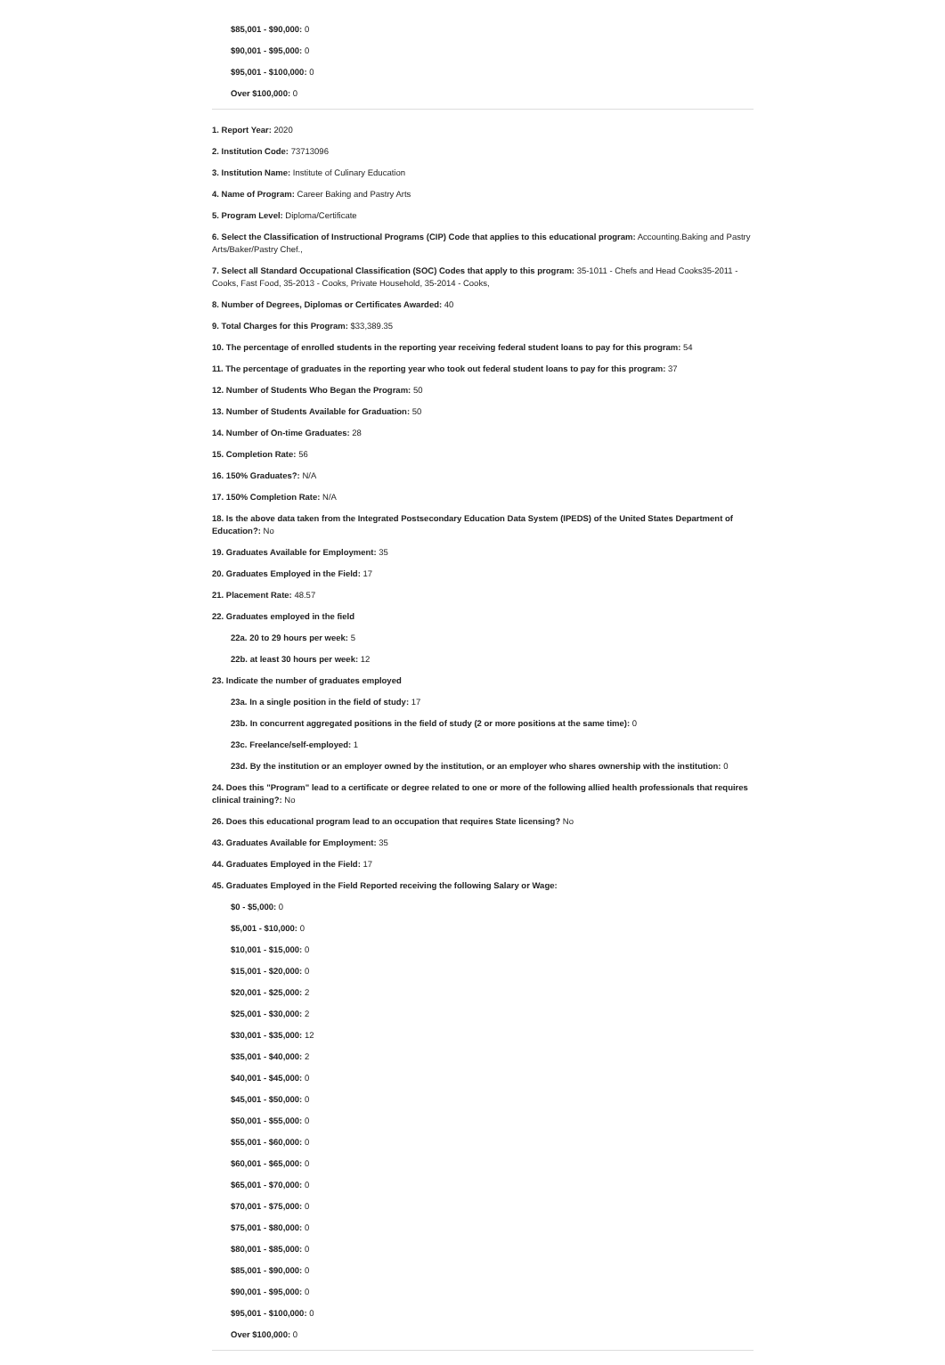$85,001 - $90,000: 0
$90,001 - $95,000: 0
$95,001 - $100,000: 0
Over $100,000: 0
1. Report Year: 2020
2. Institution Code: 73713096
3. Institution Name: Institute of Culinary Education
4. Name of Program: Career Baking and Pastry Arts
5. Program Level: Diploma/Certificate
6. Select the Classification of Instructional Programs (CIP) Code that applies to this educational program: Accounting.Baking and Pastry Arts/Baker/Pastry Chef.,
7. Select all Standard Occupational Classification (SOC) Codes that apply to this program: 35-1011 - Chefs and Head Cooks35-2011 - Cooks, Fast Food, 35-2013 - Cooks, Private Household, 35-2014 - Cooks,
8. Number of Degrees, Diplomas or Certificates Awarded: 40
9. Total Charges for this Program: $33,389.35
10. The percentage of enrolled students in the reporting year receiving federal student loans to pay for this program: 54
11. The percentage of graduates in the reporting year who took out federal student loans to pay for this program: 37
12. Number of Students Who Began the Program: 50
13. Number of Students Available for Graduation: 50
14. Number of On-time Graduates: 28
15. Completion Rate: 56
16. 150% Graduates?: N/A
17. 150% Completion Rate: N/A
18. Is the above data taken from the Integrated Postsecondary Education Data System (IPEDS) of the United States Department of Education?: No
19. Graduates Available for Employment: 35
20. Graduates Employed in the Field: 17
21. Placement Rate: 48.57
22. Graduates employed in the field
22a. 20 to 29 hours per week: 5
22b. at least 30 hours per week: 12
23. Indicate the number of graduates employed
23a. In a single position in the field of study: 17
23b. In concurrent aggregated positions in the field of study (2 or more positions at the same time): 0
23c. Freelance/self-employed: 1
23d. By the institution or an employer owned by the institution, or an employer who shares ownership with the institution: 0
24. Does this "Program" lead to a certificate or degree related to one or more of the following allied health professionals that requires clinical training?: No
26. Does this educational program lead to an occupation that requires State licensing? No
43. Graduates Available for Employment: 35
44. Graduates Employed in the Field: 17
45. Graduates Employed in the Field Reported receiving the following Salary or Wage:
$0 - $5,000: 0
$5,001 - $10,000: 0
$10,001 - $15,000: 0
$15,001 - $20,000: 0
$20,001 - $25,000: 2
$25,001 - $30,000: 2
$30,001 - $35,000: 12
$35,001 - $40,000: 2
$40,001 - $45,000: 0
$45,001 - $50,000: 0
$50,001 - $55,000: 0
$55,001 - $60,000: 0
$60,001 - $65,000: 0
$65,001 - $70,000: 0
$70,001 - $75,000: 0
$75,001 - $80,000: 0
$80,001 - $85,000: 0
$85,001 - $90,000: 0
$90,001 - $95,000: 0
$95,001 - $100,000: 0
Over $100,000: 0